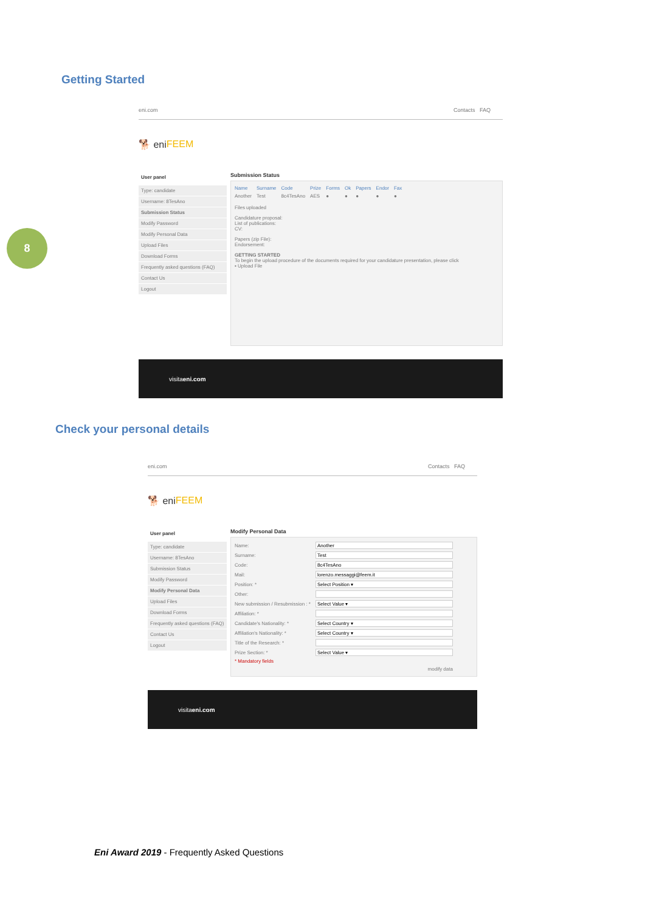8
Getting Started
eni.com Contacts FAQ
🐕 eni FEEM
User panel
Type: candidate
Username: 8TesAno
Submission Status
Modify Password
Modify Personal Data
Upload Files
Download Forms
Frequently asked questions (FAQ)
Contact Us
Logout
Submission Status
| Name | Surname | Code | Prize | Forms | Ok | Papers | Endor | Fax |
| --- | --- | --- | --- | --- | --- | --- | --- | --- |
| Another | Test | 8c4TesAno | AES | ● | ● | ● | ● | ● |
Files uploaded
Candidature proposal:
List of publications:
CV:
Papers (zip File):
Endorsement:
GETTING STARTED
To begin the upload procedure of the documents required for your candidature presentation, please click
▪ Upload File
visita eni.com
Check your personal details
eni.com Contacts FAQ
🐕 eni FEEM
User panel
Type: candidate
Username: 8TesAno
Submission Status
Modify Password
Modify Personal Data
Upload Files
Download Forms
Frequently asked questions (FAQ)
Contact Us
Logout
Modify Personal Data
| Name: | |
| Surname: | |
| Code: | |
| Mail: | |
| Position: * | |
| Other: | |
| New submission / Resubmission : * | |
| Affiliation: * | |
| Candidate's Nationality: * | |
| Affiliation's Nationality: * | |
| Title of the Research: * | |
| Prize Section: * | |
| * Mandatory fields | |
| | modify data |
visita eni.com
Eni Award 2019 - Frequently Asked Questions